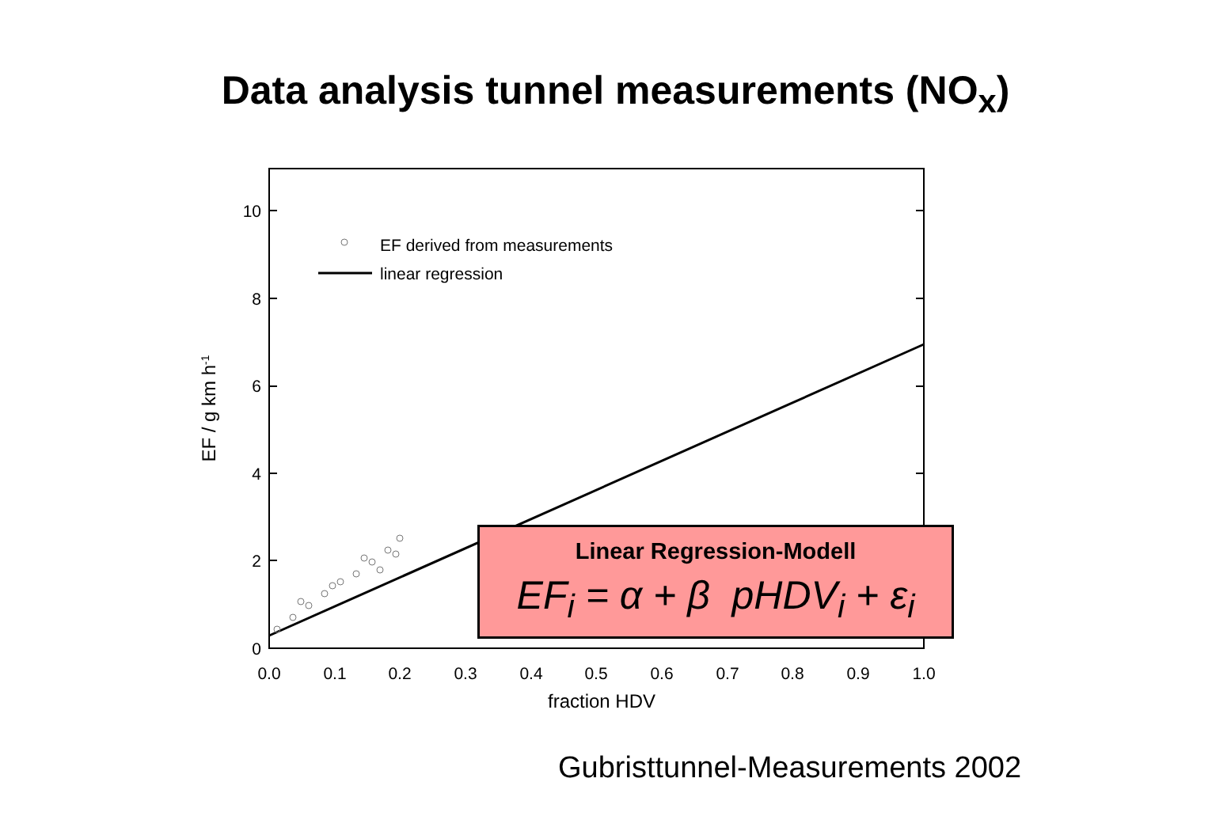Data analysis tunnel measurements (NO<sub>x</sub>)
EF derived from measurements
linear regression
0
2
4
6
8
10
0.0
0.1
0.2
0.3
0.4
0.5
0.6
0.7
0.8
0.9
1.0
fraction HDV
EF / g km h-1
Linear Regression-Modell
EF<sub>i</sub> = α + β pHDV<sub>i</sub> + ε<sub>i</sub>
Gubristtunnel-Measurements 2002